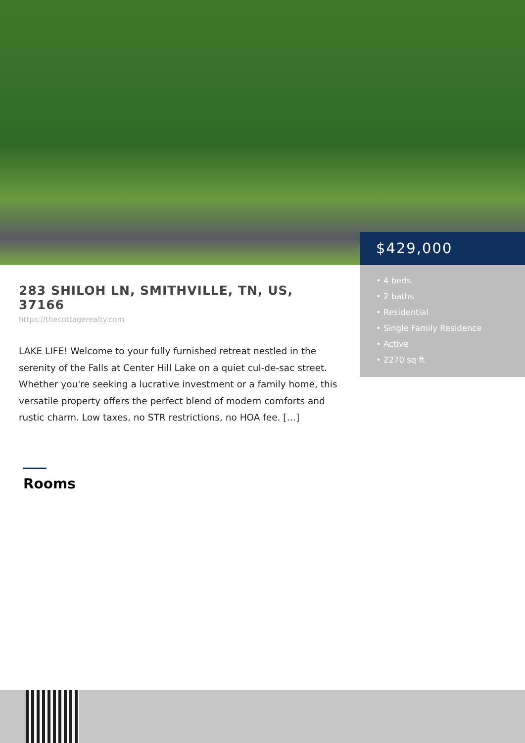$429,000
• 4 beds
• 2 baths
• Residential
• Single Family Residence
• Active
• 2270 sq ft
283 SHILOH LN, SMITHVILLE, TN, US, 37166
https://thecottagerealty.com
LAKE LIFE! Welcome to your fully furnished retreat nestled in the serenity of the Falls at Center Hill Lake on a quiet cul-de-sac street. Whether you're seeking a lucrative investment or a family home, this versatile property offers the perfect blend of modern comforts and rustic charm. Low taxes, no STR restrictions, no HOA fee. […]
Rooms